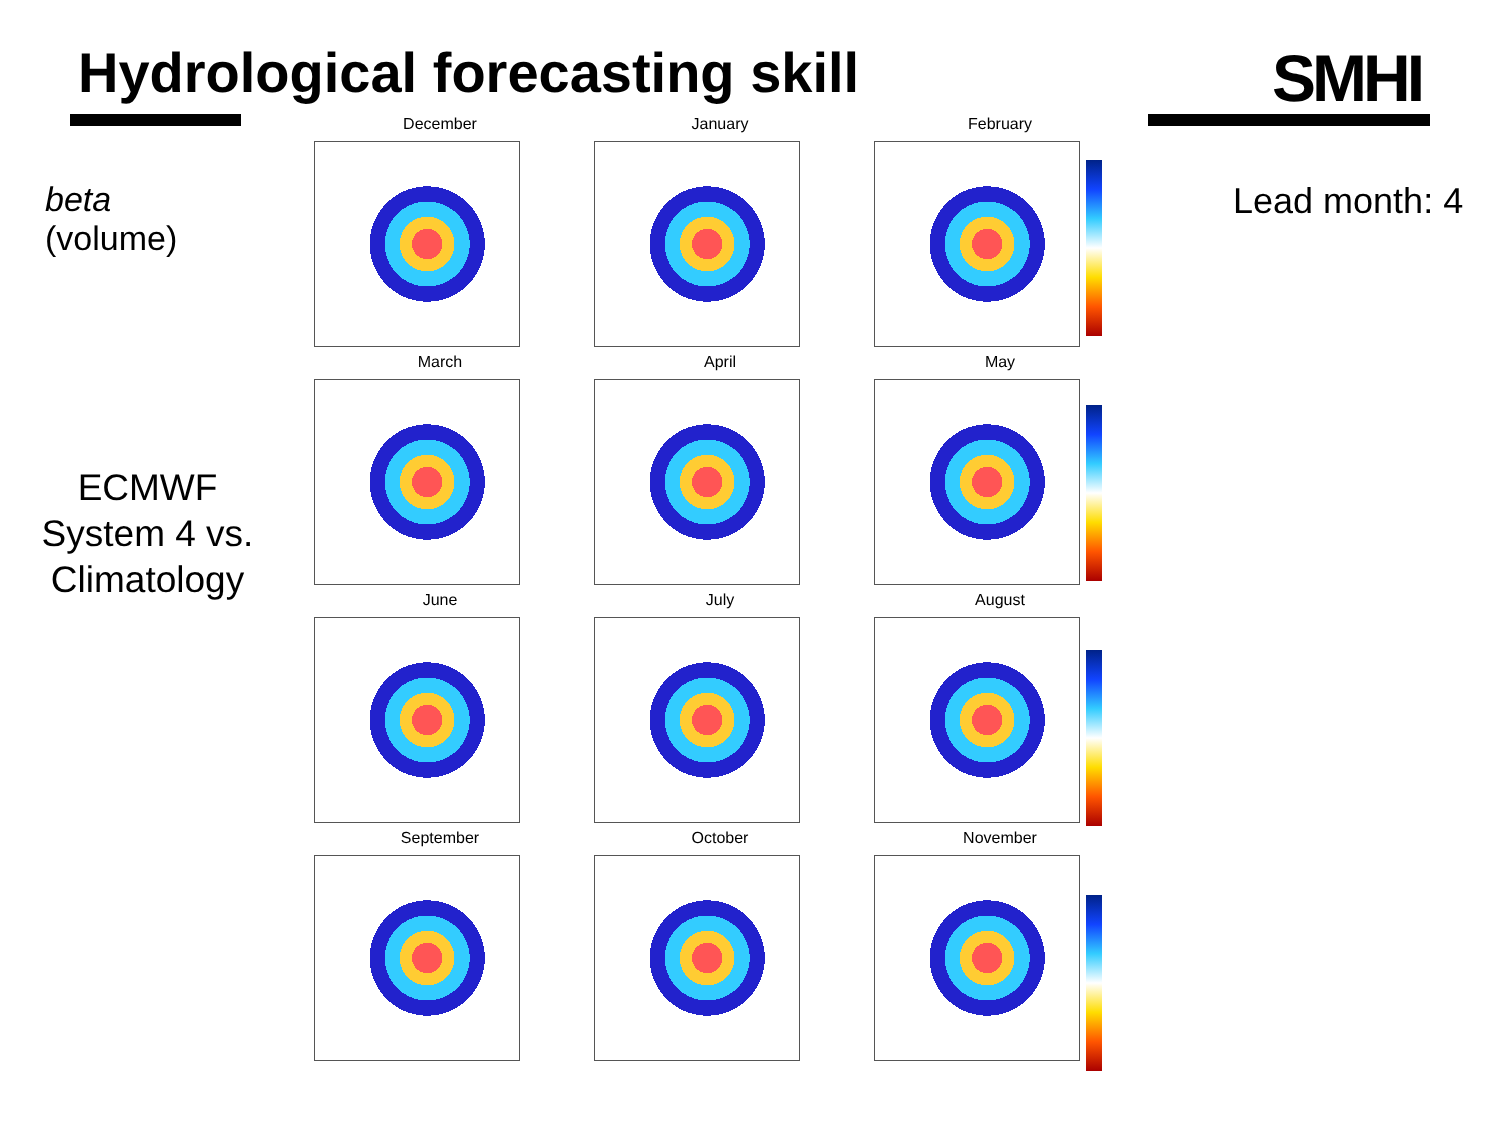Hydrological forecasting skill SMHI
beta
(volume)
ECMWF System 4 vs. Climatology
Lead month: 4
December
January
February
March
April
May
June
July
August
September
October
November